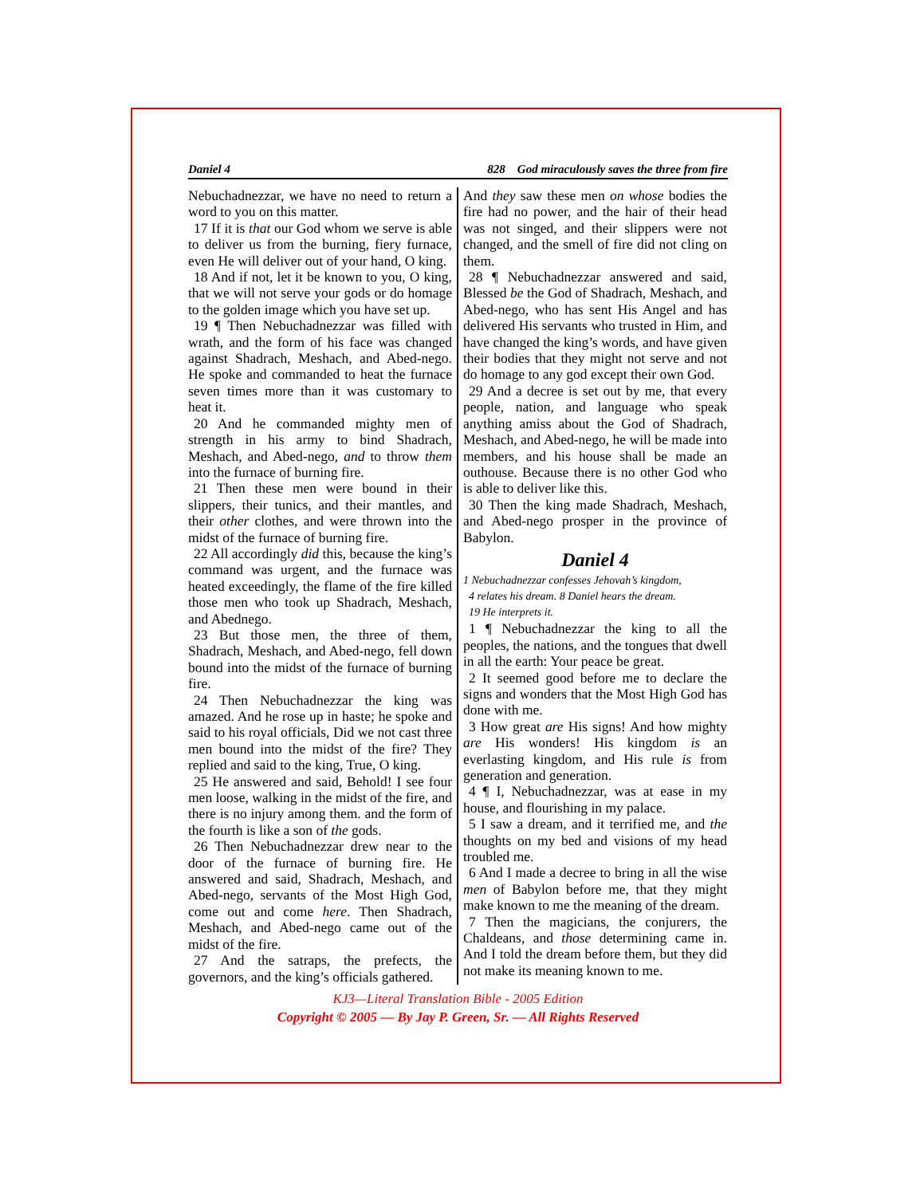Daniel 4 828 God miraculously saves the three from fire
Nebuchadnezzar, we have no need to return a word to you on this matter.
17 If it is that our God whom we serve is able to deliver us from the burning, fiery furnace, even He will deliver out of your hand, O king.
18 And if not, let it be known to you, O king, that we will not serve your gods or do homage to the golden image which you have set up.
19 ¶ Then Nebuchadnezzar was filled with wrath, and the form of his face was changed against Shadrach, Meshach, and Abed-nego. He spoke and commanded to heat the furnace seven times more than it was customary to heat it.
20 And he commanded mighty men of strength in his army to bind Shadrach, Meshach, and Abed-nego, and to throw them into the furnace of burning fire.
21 Then these men were bound in their slippers, their tunics, and their mantles, and their other clothes, and were thrown into the midst of the furnace of burning fire.
22 All accordingly did this, because the king’s command was urgent, and the furnace was heated exceedingly, the flame of the fire killed those men who took up Shadrach, Meshach, and Abednego.
23 But those men, the three of them, Shadrach, Meshach, and Abed-nego, fell down bound into the midst of the furnace of burning fire.
24 Then Nebuchadnezzar the king was amazed. And he rose up in haste; he spoke and said to his royal officials, Did we not cast three men bound into the midst of the fire? They replied and said to the king, True, O king.
25 He answered and said, Behold! I see four men loose, walking in the midst of the fire, and there is no injury among them. and the form of the fourth is like a son of the gods.
26 Then Nebuchadnezzar drew near to the door of the furnace of burning fire. He answered and said, Shadrach, Meshach, and Abed-nego, servants of the Most High God, come out and come here. Then Shadrach, Meshach, and Abed-nego came out of the midst of the fire.
27 And the satraps, the prefects, the governors, and the king’s officials gathered.
And they saw these men on whose bodies the fire had no power, and the hair of their head was not singed, and their slippers were not changed, and the smell of fire did not cling on them.
28 ¶ Nebuchadnezzar answered and said, Blessed be the God of Shadrach, Meshach, and Abed-nego, who has sent His Angel and has delivered His servants who trusted in Him, and have changed the king’s words, and have given their bodies that they might not serve and not do homage to any god except their own God.
29 And a decree is set out by me, that every people, nation, and language who speak anything amiss about the God of Shadrach, Meshach, and Abed-nego, he will be made into members, and his house shall be made an outhouse. Because there is no other God who is able to deliver like this.
30 Then the king made Shadrach, Meshach, and Abed-nego prosper in the province of Babylon.
Daniel 4
1 Nebuchadnezzar confesses Jehovah’s kingdom,
4 relates his dream. 8 Daniel hears the dream.
19 He interprets it.
1 ¶ Nebuchadnezzar the king to all the peoples, the nations, and the tongues that dwell in all the earth: Your peace be great.
2 It seemed good before me to declare the signs and wonders that the Most High God has done with me.
3 How great are His signs! And how mighty are His wonders! His kingdom is an everlasting kingdom, and His rule is from generation and generation.
4 ¶ I, Nebuchadnezzar, was at ease in my house, and flourishing in my palace.
5 I saw a dream, and it terrified me, and the thoughts on my bed and visions of my head troubled me.
6 And I made a decree to bring in all the wise men of Babylon before me, that they might make known to me the meaning of the dream.
7 Then the magicians, the conjurers, the Chaldeans, and those determining came in. And I told the dream before them, but they did not make its meaning known to me.
KJ3—Literal Translation Bible - 2005 Edition
Copyright © 2005 — By Jay P. Green, Sr. — All Rights Reserved